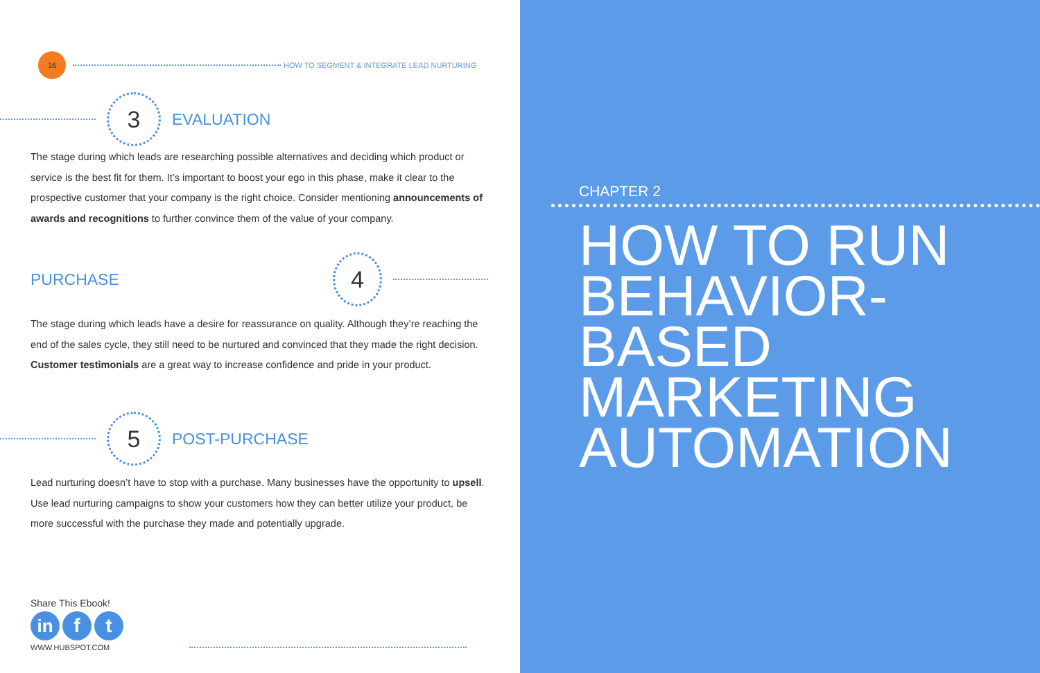16
HOW TO SEGMENT & INTEGRATE LEAD NURTURING
3
EVALUATION
The stage during which leads are researching possible alternatives and deciding which product or service is the best fit for them. It’s important to boost your ego in this phase, make it clear to the prospective customer that your company is the right choice. Consider mentioning announcements of awards and recognitions to further convince them of the value of your company.
PURCHASE
4
The stage during which leads have a desire for reassurance on quality. Although they’re reaching the end of the sales cycle, they still need to be nurtured and convinced that they made the right decision. Customer testimonials are a great way to increase confidence and pride in your product.
5
POST-PURCHASE
Lead nurturing doesn’t have to stop with a purchase. Many businesses have the opportunity to upsell. Use lead nurturing campaigns to show your customers how they can better utilize your product, be more successful with the purchase they made and potentially upgrade.
Share This Ebook!
in f t
WWW.HUBSPOT.COM
CHAPTER 2
HOW TO RUN BEHAVIOR-
BASED
MARKETING
AUTOMATION